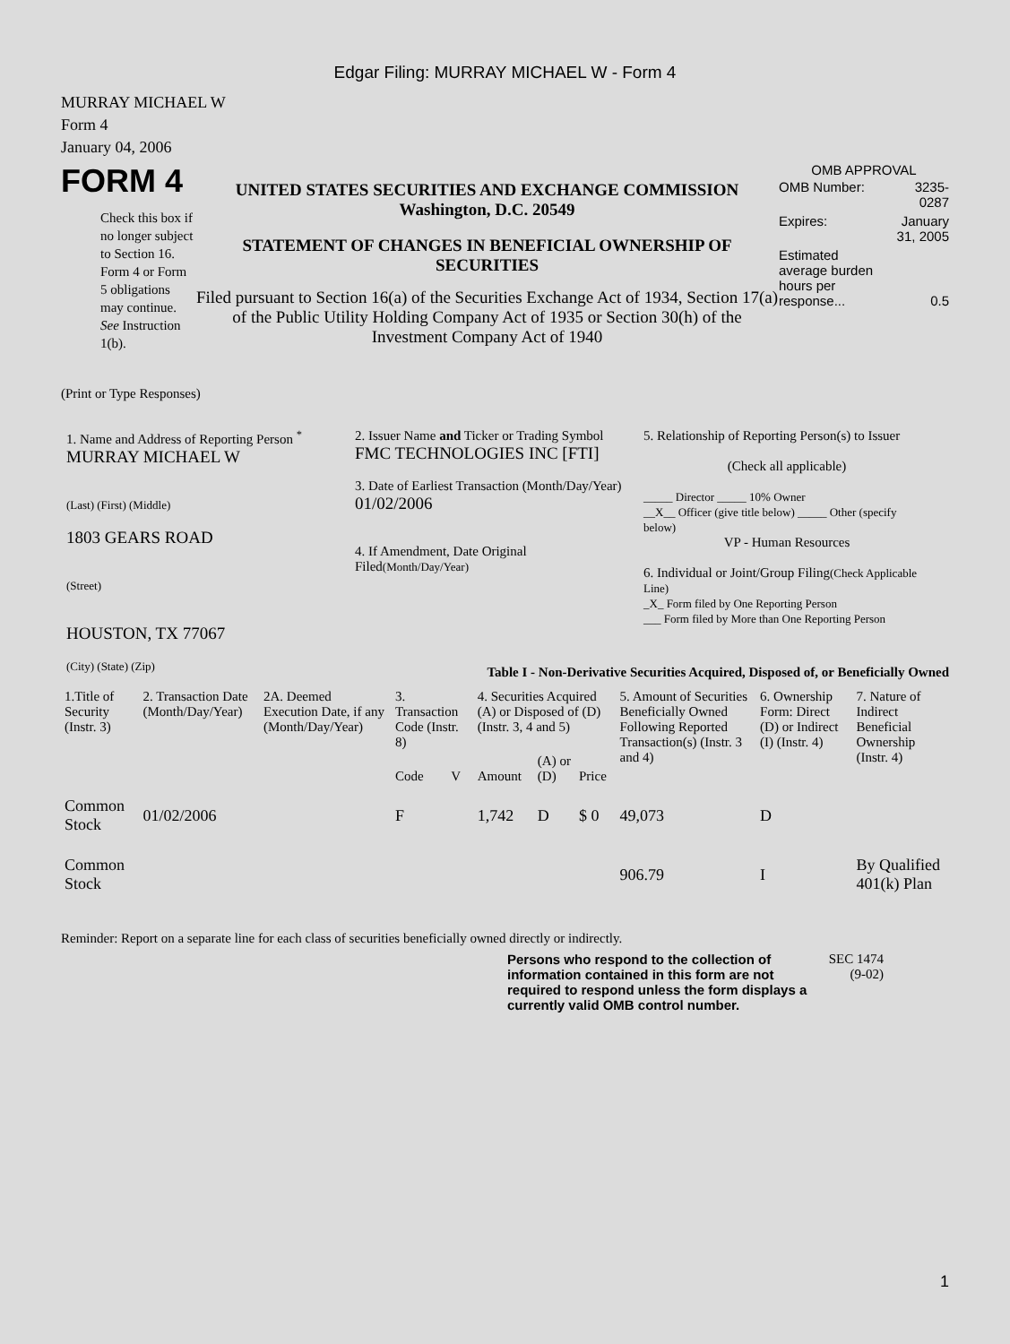Edgar Filing: MURRAY MICHAEL W - Form 4
MURRAY MICHAEL W
Form 4
January 04, 2006
FORM 4
Check this box if no longer subject to Section 16. Form 4 or Form 5 obligations may continue. See Instruction 1(b).
UNITED STATES SECURITIES AND EXCHANGE COMMISSION
Washington, D.C. 20549
STATEMENT OF CHANGES IN BENEFICIAL OWNERSHIP OF SECURITIES
Filed pursuant to Section 16(a) of the Securities Exchange Act of 1934, Section 17(a) of the Public Utility Holding Company Act of 1935 or Section 30(h) of the Investment Company Act of 1940
OMB APPROVAL
| OMB Number: | 3235-0287 |
| Expires: | January 31, 2005 |
| Estimated average burden hours per response... | 0.5 |
(Print or Type Responses)
1. Name and Address of Reporting Person <sup>*</sup>
MURRAY MICHAEL W
(Last) (First) (Middle)
1803 GEARS ROAD
(Street)
HOUSTON, TX 77067
(City) (State) (Zip)
2. Issuer Name and Ticker or Trading Symbol
FMC TECHNOLOGIES INC [FTI]
3. Date of Earliest Transaction (Month/Day/Year)
01/02/2006
4. If Amendment, Date Original Filed(Month/Day/Year)
5. Relationship of Reporting Person(s) to Issuer
(Check all applicable)
_____ Director _____ 10% Owner
__X__ Officer (give title below) _____ Other (specify below)
VP - Human Resources
6. Individual or Joint/Group Filing(Check Applicable Line)
_X_ Form filed by One Reporting Person
___ Form filed by More than One Reporting Person
Table I - Non-Derivative Securities Acquired, Disposed of, or Beneficially Owned
| 1.Title of Security (Instr. 3) | 2. Transaction Date (Month/Day/Year) | 2A. Deemed Execution Date, if any (Month/Day/Year) | 3. Transaction Code (Instr. 8) | | 4. Securities Acquired (A) or Disposed of (D) (Instr. 3, 4 and 5) | | | 5. Amount of Securities Beneficially Owned Following Reported Transaction(s) (Instr. 3 and 4) | 6. Ownership Form: Direct (D) or Indirect (I) (Instr. 4) | 7. Nature of Indirect Beneficial Ownership (Instr. 4) |
| --- | --- | --- | --- | --- | --- | --- | --- | --- | --- | --- |
| | | | Code | V | Amount | (A) or (D) | Price | | | |
| Common Stock | 01/02/2006 | | F | | 1,742 | D | $ 0 | 49,073 | D | |
| Common Stock | | | | | | | | 906.79 | I | By Qualified 401(k) Plan |
Reminder: Report on a separate line for each class of securities beneficially owned directly or indirectly.
Persons who respond to the collection of information contained in this form are not required to respond unless the form displays a currently valid OMB control number.
SEC 1474
(9-02)
1